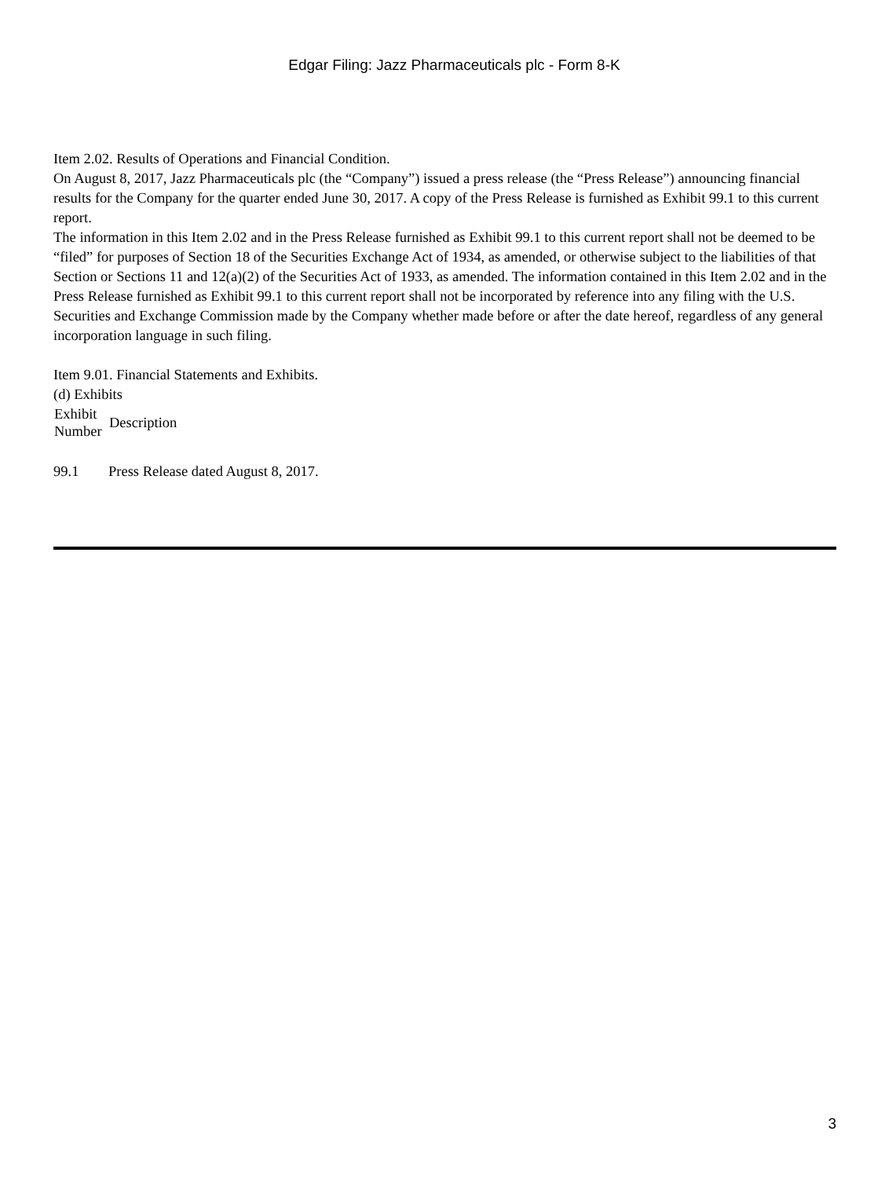Edgar Filing: Jazz Pharmaceuticals plc - Form 8-K
Item 2.02. Results of Operations and Financial Condition.
On August 8, 2017, Jazz Pharmaceuticals plc (the “Company”) issued a press release (the “Press Release”) announcing financial results for the Company for the quarter ended June 30, 2017. A copy of the Press Release is furnished as Exhibit 99.1 to this current report.
The information in this Item 2.02 and in the Press Release furnished as Exhibit 99.1 to this current report shall not be deemed to be “filed” for purposes of Section 18 of the Securities Exchange Act of 1934, as amended, or otherwise subject to the liabilities of that Section or Sections 11 and 12(a)(2) of the Securities Act of 1933, as amended. The information contained in this Item 2.02 and in the Press Release furnished as Exhibit 99.1 to this current report shall not be incorporated by reference into any filing with the U.S. Securities and Exchange Commission made by the Company whether made before or after the date hereof, regardless of any general incorporation language in such filing.
Item 9.01. Financial Statements and Exhibits.
(d) Exhibits
| Exhibit Number | Description |
| --- | --- |
| 99.1 | Press Release dated August 8, 2017. |
3